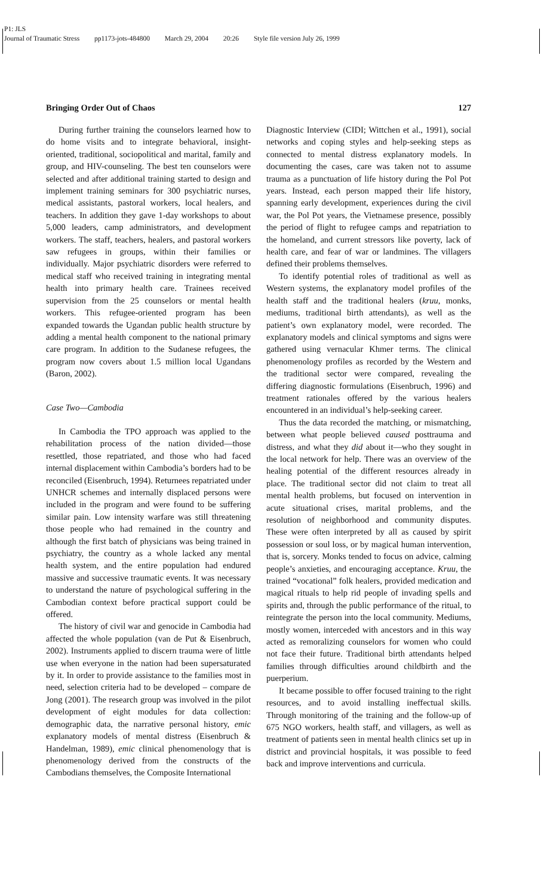P1: JLS
Journal of Traumatic Stress pp1173-jots-484800 March 29, 2004 20:26 Style file version July 26, 1999
Bringing Order Out of Chaos 127
During further training the counselors learned how to do home visits and to integrate behavioral, insight-oriented, traditional, sociopolitical and marital, family and group, and HIV-counseling. The best ten counselors were selected and after additional training started to design and implement training seminars for 300 psychiatric nurses, medical assistants, pastoral workers, local healers, and teachers. In addition they gave 1-day workshops to about 5,000 leaders, camp administrators, and development workers. The staff, teachers, healers, and pastoral workers saw refugees in groups, within their families or individually. Major psychiatric disorders were referred to medical staff who received training in integrating mental health into primary health care. Trainees received supervision from the 25 counselors or mental health workers. This refugee-oriented program has been expanded towards the Ugandan public health structure by adding a mental health component to the national primary care program. In addition to the Sudanese refugees, the program now covers about 1.5 million local Ugandans (Baron, 2002).
Case Two—Cambodia
In Cambodia the TPO approach was applied to the rehabilitation process of the nation divided—those resettled, those repatriated, and those who had faced internal displacement within Cambodia’s borders had to be reconciled (Eisenbruch, 1994). Returnees repatriated under UNHCR schemes and internally displaced persons were included in the program and were found to be suffering similar pain. Low intensity warfare was still threatening those people who had remained in the country and although the first batch of physicians was being trained in psychiatry, the country as a whole lacked any mental health system, and the entire population had endured massive and successive traumatic events. It was necessary to understand the nature of psychological suffering in the Cambodian context before practical support could be offered.
The history of civil war and genocide in Cambodia had affected the whole population (van de Put & Eisenbruch, 2002). Instruments applied to discern trauma were of little use when everyone in the nation had been supersaturated by it. In order to provide assistance to the families most in need, selection criteria had to be developed – compare de Jong (2001). The research group was involved in the pilot development of eight modules for data collection: demographic data, the narrative personal history, emic explanatory models of mental distress (Eisenbruch & Handelman, 1989), emic clinical phenomenology that is phenomenology derived from the constructs of the Cambodians themselves, the Composite International
Diagnostic Interview (CIDI; Wittchen et al., 1991), social networks and coping styles and help-seeking steps as connected to mental distress explanatory models. In documenting the cases, care was taken not to assume trauma as a punctuation of life history during the Pol Pot years. Instead, each person mapped their life history, spanning early development, experiences during the civil war, the Pol Pot years, the Vietnamese presence, possibly the period of flight to refugee camps and repatriation to the homeland, and current stressors like poverty, lack of health care, and fear of war or landmines. The villagers defined their problems themselves.
To identify potential roles of traditional as well as Western systems, the explanatory model profiles of the health staff and the traditional healers (kruu, monks, mediums, traditional birth attendants), as well as the patient’s own explanatory model, were recorded. The explanatory models and clinical symptoms and signs were gathered using vernacular Khmer terms. The clinical phenomenology profiles as recorded by the Western and the traditional sector were compared, revealing the differing diagnostic formulations (Eisenbruch, 1996) and treatment rationales offered by the various healers encountered in an individual’s help-seeking career.
Thus the data recorded the matching, or mismatching, between what people believed caused posttrauma and distress, and what they did about it—who they sought in the local network for help. There was an overview of the healing potential of the different resources already in place. The traditional sector did not claim to treat all mental health problems, but focused on intervention in acute situational crises, marital problems, and the resolution of neighborhood and community disputes. These were often interpreted by all as caused by spirit possession or soul loss, or by magical human intervention, that is, sorcery. Monks tended to focus on advice, calming people’s anxieties, and encouraging acceptance. Kruu, the trained “vocational” folk healers, provided medication and magical rituals to help rid people of invading spells and spirits and, through the public performance of the ritual, to reintegrate the person into the local community. Mediums, mostly women, interceded with ancestors and in this way acted as remoralizing counselors for women who could not face their future. Traditional birth attendants helped families through difficulties around childbirth and the puerperium.
It became possible to offer focused training to the right resources, and to avoid installing ineffectual skills. Through monitoring of the training and the follow-up of 675 NGO workers, health staff, and villagers, as well as treatment of patients seen in mental health clinics set up in district and provincial hospitals, it was possible to feed back and improve interventions and curricula.